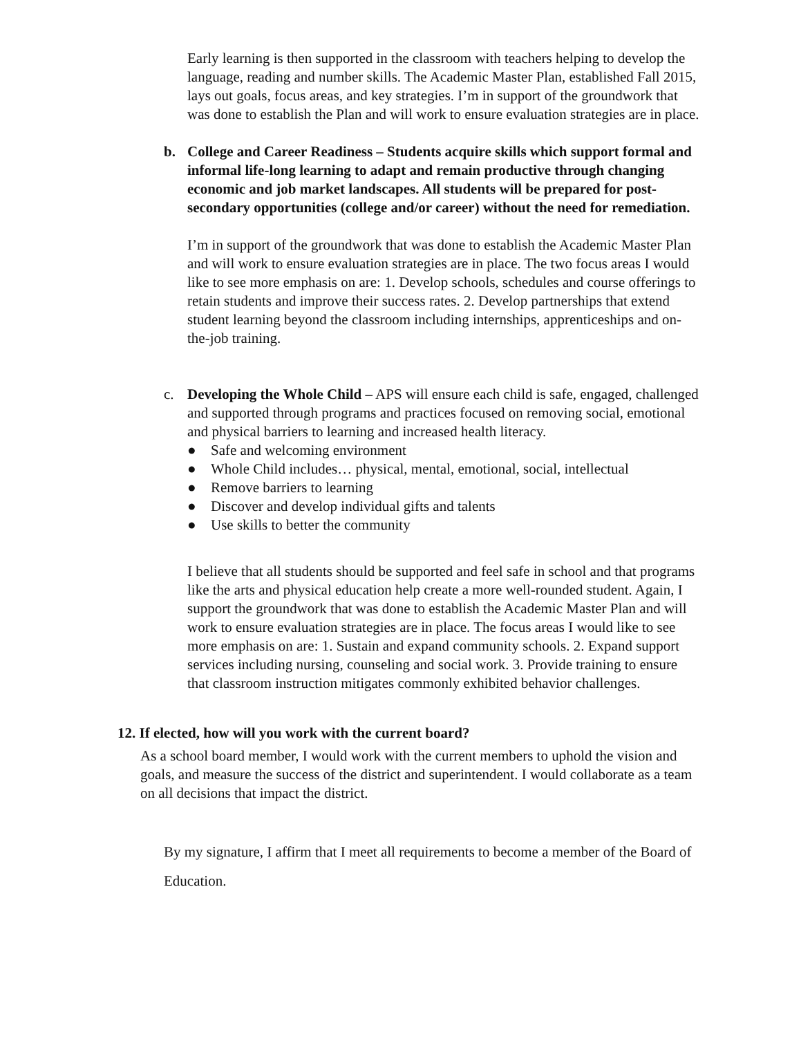Early learning is then supported in the classroom with teachers helping to develop the language, reading and number skills. The Academic Master Plan, established Fall 2015, lays out goals, focus areas, and key strategies. I’m in support of the groundwork that was done to establish the Plan and will work to ensure evaluation strategies are in place.
b. College and Career Readiness – Students acquire skills which support formal and informal life-long learning to adapt and remain productive through changing economic and job market landscapes. All students will be prepared for post-secondary opportunities (college and/or career) without the need for remediation.
I’m in support of the groundwork that was done to establish the Academic Master Plan and will work to ensure evaluation strategies are in place. The two focus areas I would like to see more emphasis on are: 1. Develop schools, schedules and course offerings to retain students and improve their success rates. 2. Develop partnerships that extend student learning beyond the classroom including internships, apprenticeships and on-the-job training.
c. Developing the Whole Child – APS will ensure each child is safe, engaged, challenged and supported through programs and practices focused on removing social, emotional and physical barriers to learning and increased health literacy.
● Safe and welcoming environment
● Whole Child includes… physical, mental, emotional, social, intellectual
● Remove barriers to learning
● Discover and develop individual gifts and talents
● Use skills to better the community
I believe that all students should be supported and feel safe in school and that programs like the arts and physical education help create a more well-rounded student. Again, I support the groundwork that was done to establish the Academic Master Plan and will work to ensure evaluation strategies are in place. The focus areas I would like to see more emphasis on are: 1. Sustain and expand community schools. 2. Expand support services including nursing, counseling and social work. 3. Provide training to ensure that classroom instruction mitigates commonly exhibited behavior challenges.
12. If elected, how will you work with the current board?
As a school board member, I would work with the current members to uphold the vision and goals, and measure the success of the district and superintendent. I would collaborate as a team on all decisions that impact the district.
By my signature, I affirm that I meet all requirements to become a member of the Board of Education.